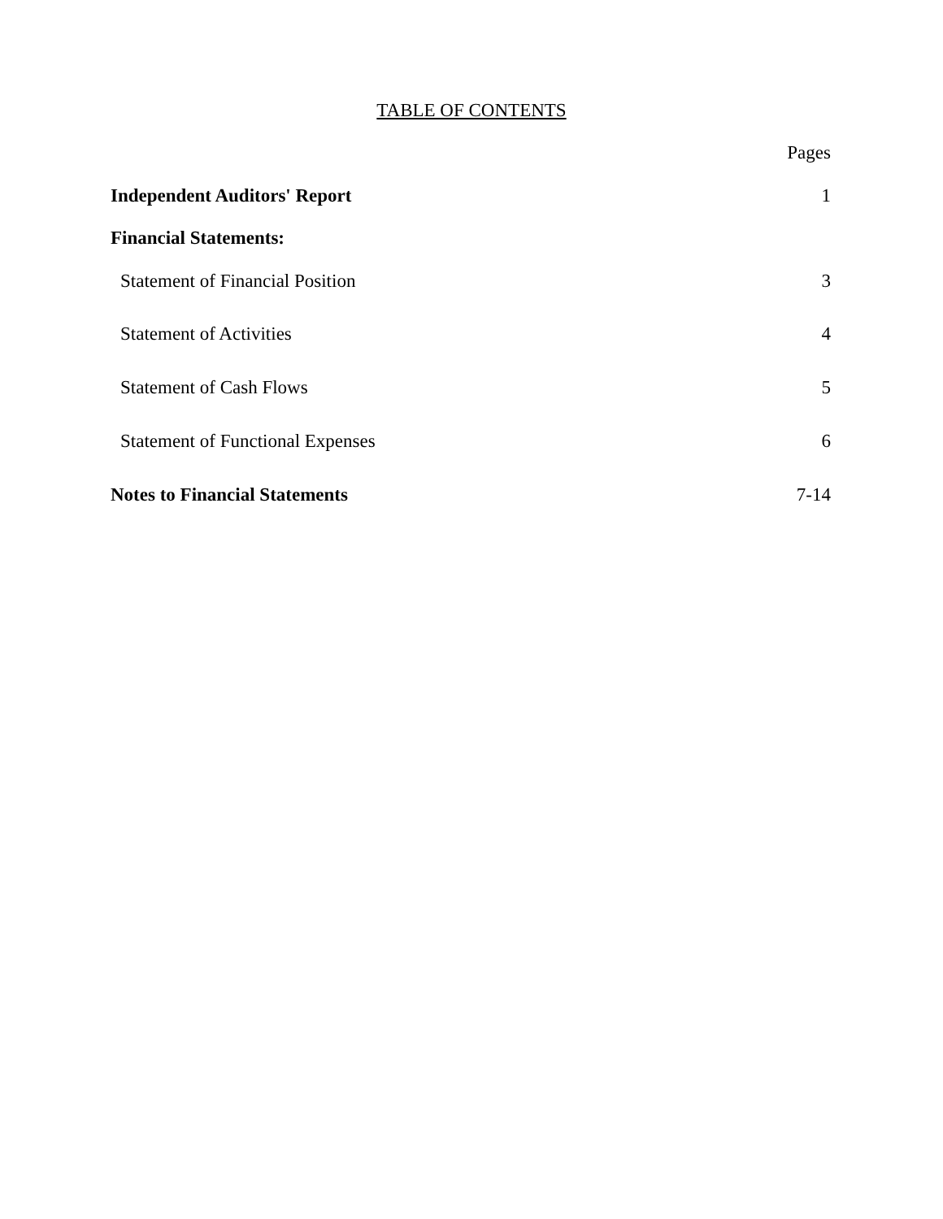TABLE OF CONTENTS
Pages
Independent Auditors' Report 1
Financial Statements:
Statement of Financial Position 3
Statement of Activities 4
Statement of Cash Flows 5
Statement of Functional Expenses 6
Notes to Financial Statements 7-14